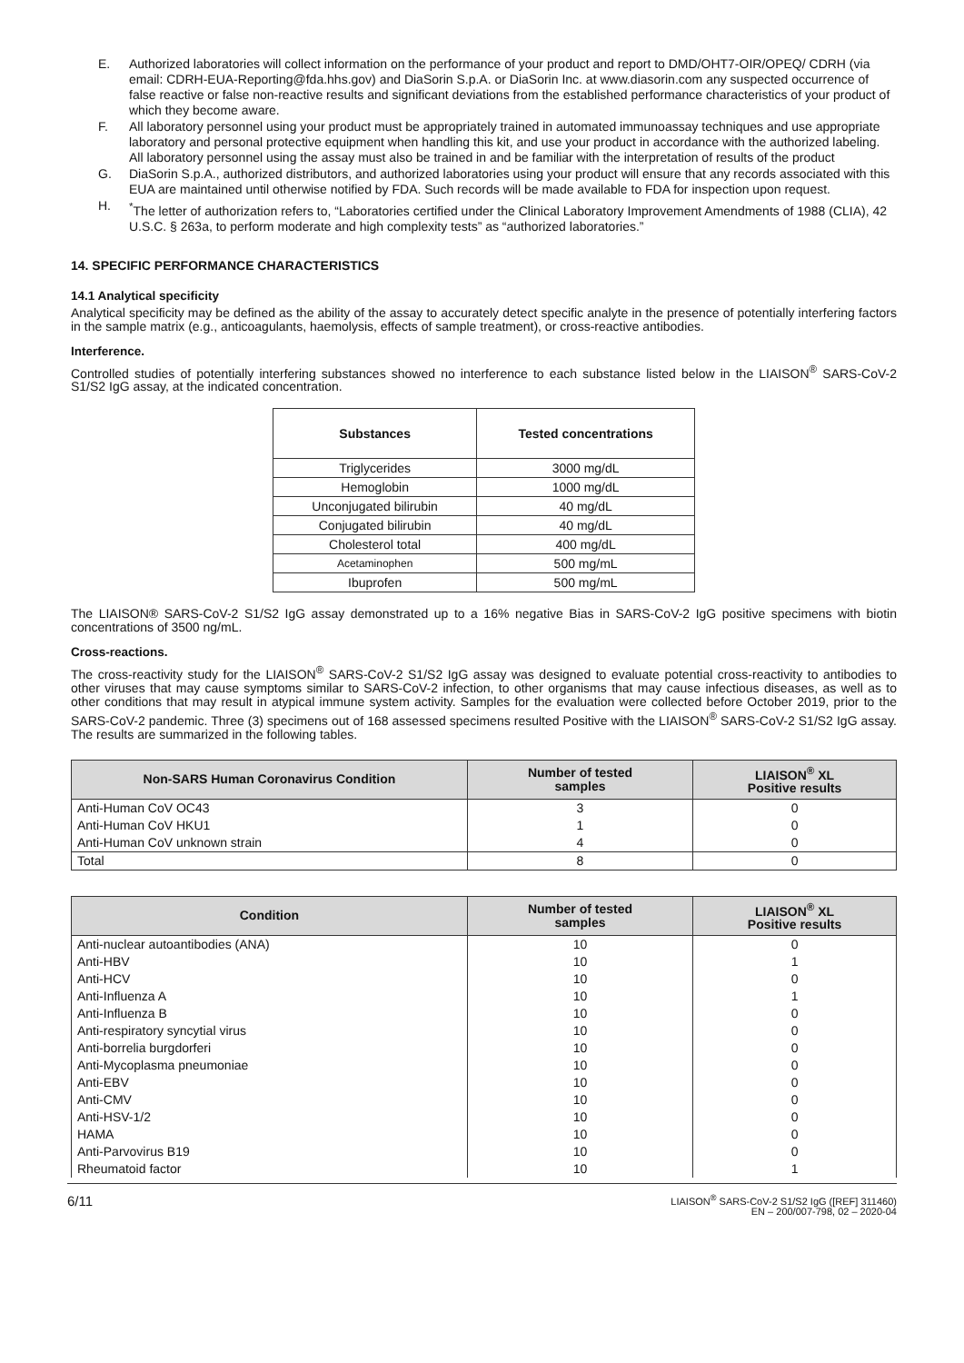E. Authorized laboratories will collect information on the performance of your product and report to DMD/OHT7-OIR/OPEQ/ CDRH (via email: CDRH-EUA-Reporting@fda.hhs.gov) and DiaSorin S.p.A. or DiaSorin Inc. at www.diasorin.com any suspected occurrence of false reactive or false non-reactive results and significant deviations from the established performance characteristics of your product of which they become aware.
F. All laboratory personnel using your product must be appropriately trained in automated immunoassay techniques and use appropriate laboratory and personal protective equipment when handling this kit, and use your product in accordance with the authorized labeling. All laboratory personnel using the assay must also be trained in and be familiar with the interpretation of results of the product
G. DiaSorin S.p.A., authorized distributors, and authorized laboratories using your product will ensure that any records associated with this EUA are maintained until otherwise notified by FDA. Such records will be made available to FDA for inspection upon request.
H.<sup>*</sup>The letter of authorization refers to, “Laboratories certified under the Clinical Laboratory Improvement Amendments of 1988 (CLIA), 42 U.S.C. § 263a, to perform moderate and high complexity tests” as “authorized laboratories.”
14. SPECIFIC PERFORMANCE CHARACTERISTICS
14.1 Analytical specificity
Analytical specificity may be defined as the ability of the assay to accurately detect specific analyte in the presence of potentially interfering factors in the sample matrix (e.g., anticoagulants, haemolysis, effects of sample treatment), or cross-reactive antibodies.
Interference.
Controlled studies of potentially interfering substances showed no interference to each substance listed below in the LIAISON<sup>®</sup> SARS-CoV-2 S1/S2 IgG assay, at the indicated concentration.
| Substances | Tested concentrations |
| --- | --- |
| Triglycerides | 3000 mg/dL |
| Hemoglobin | 1000 mg/dL |
| Unconjugated bilirubin | 40 mg/dL |
| Conjugated bilirubin | 40 mg/dL |
| Cholesterol total | 400 mg/dL |
| Acetaminophen | 500 mg/mL |
| Ibuprofen | 500 mg/mL |
The LIAISON® SARS-CoV-2 S1/S2 IgG assay demonstrated up to a 16% negative Bias in SARS-CoV-2 IgG positive specimens with biotin concentrations of 3500 ng/mL.
Cross-reactions.
The cross-reactivity study for the LIAISON<sup>®</sup> SARS-CoV-2 S1/S2 IgG assay was designed to evaluate potential cross-reactivity to antibodies to other viruses that may cause symptoms similar to SARS-CoV-2 infection, to other organisms that may cause infectious diseases, as well as to other conditions that may result in atypical immune system activity. Samples for the evaluation were collected before October 2019, prior to the SARS-CoV-2 pandemic. Three (3) specimens out of 168 assessed specimens resulted Positive with the LIAISON<sup>®</sup> SARS-CoV-2 S1/S2 IgG assay. The results are summarized in the following tables.
| Non-SARS Human Coronavirus Condition | Number of tested samples | LIAISON<sup>®</sup> XL Positive results |
| --- | --- | --- |
| Anti-Human CoV OC43 | 3 | 0 |
| Anti-Human CoV HKU1 | 1 | 0 |
| Anti-Human CoV unknown strain | 4 | 0 |
| Total | 8 | 0 |
| Condition | Number of tested samples | LIAISON<sup>®</sup> XL Positive results |
| --- | --- | --- |
| Anti-nuclear autoantibodies (ANA) | 10 | 0 |
| Anti-HBV | 10 | 1 |
| Anti-HCV | 10 | 0 |
| Anti-Influenza A | 10 | 1 |
| Anti-Influenza B | 10 | 0 |
| Anti-respiratory syncytial virus | 10 | 0 |
| Anti-borrelia burgdorferi | 10 | 0 |
| Anti-Mycoplasma pneumoniae | 10 | 0 |
| Anti-EBV | 10 | 0 |
| Anti-CMV | 10 | 0 |
| Anti-HSV-1/2 | 10 | 0 |
| HAMA | 10 | 0 |
| Anti-Parvovirus B19 | 10 | 0 |
| Rheumatoid factor | 10 | 1 |
6/11 LIAISON<sup>®</sup> SARS-CoV-2 S1/S2 IgG ([REF] 311460)
EN – 200/007-798, 02 – 2020-04